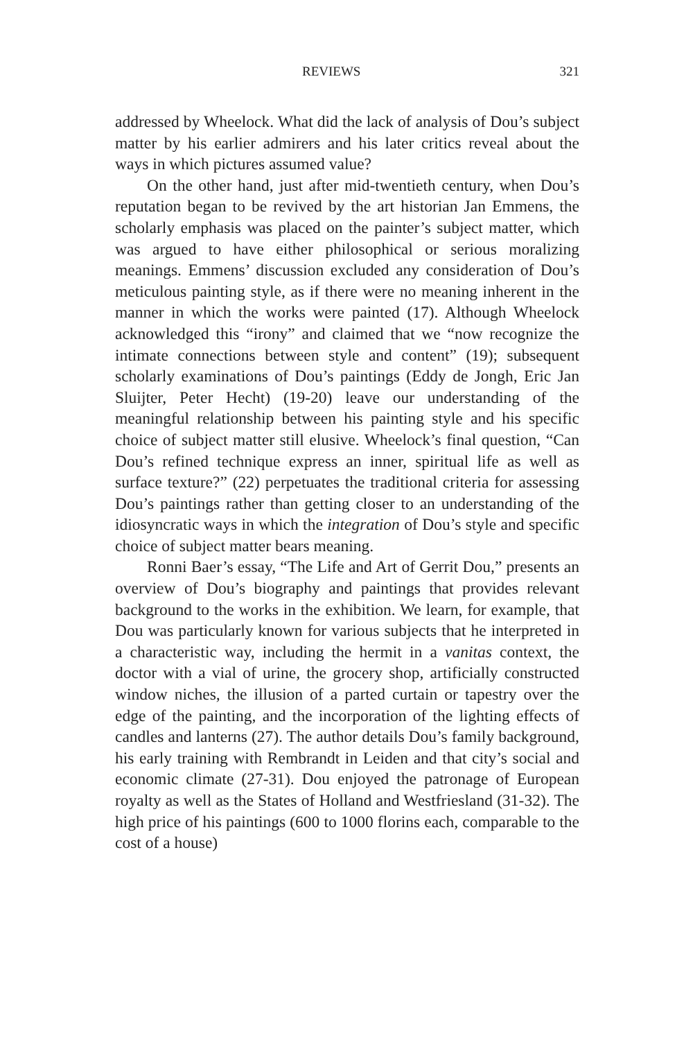REVIEWS 321
addressed by Wheelock. What did the lack of analysis of Dou’s subject matter by his earlier admirers and his later critics reveal about the ways in which pictures assumed value?
On the other hand, just after mid-twentieth century, when Dou’s reputation began to be revived by the art historian Jan Emmens, the scholarly emphasis was placed on the painter’s subject matter, which was argued to have either philosophical or serious moralizing meanings. Emmens’ discussion excluded any consideration of Dou’s meticulous painting style, as if there were no meaning inherent in the manner in which the works were painted (17). Although Wheelock acknowledged this “irony” and claimed that we “now recognize the intimate connections between style and content” (19); subsequent scholarly examinations of Dou’s paintings (Eddy de Jongh, Eric Jan Sluijter, Peter Hecht) (19-20) leave our understanding of the meaningful relationship between his painting style and his specific choice of subject matter still elusive. Wheelock’s final question, “Can Dou’s refined technique express an inner, spiritual life as well as surface texture?” (22) perpetuates the traditional criteria for assessing Dou’s paintings rather than getting closer to an understanding of the idiosyncratic ways in which the integration of Dou’s style and specific choice of subject matter bears meaning.
Ronni Baer’s essay, “The Life and Art of Gerrit Dou,” presents an overview of Dou’s biography and paintings that provides relevant background to the works in the exhibition. We learn, for example, that Dou was particularly known for various subjects that he interpreted in a characteristic way, including the hermit in a vanitas context, the doctor with a vial of urine, the grocery shop, artificially constructed window niches, the illusion of a parted curtain or tapestry over the edge of the painting, and the incorporation of the lighting effects of candles and lanterns (27). The author details Dou’s family background, his early training with Rembrandt in Leiden and that city’s social and economic climate (27-31). Dou enjoyed the patronage of European royalty as well as the States of Holland and Westfriesland (31-32). The high price of his paintings (600 to 1000 florins each, comparable to the cost of a house)